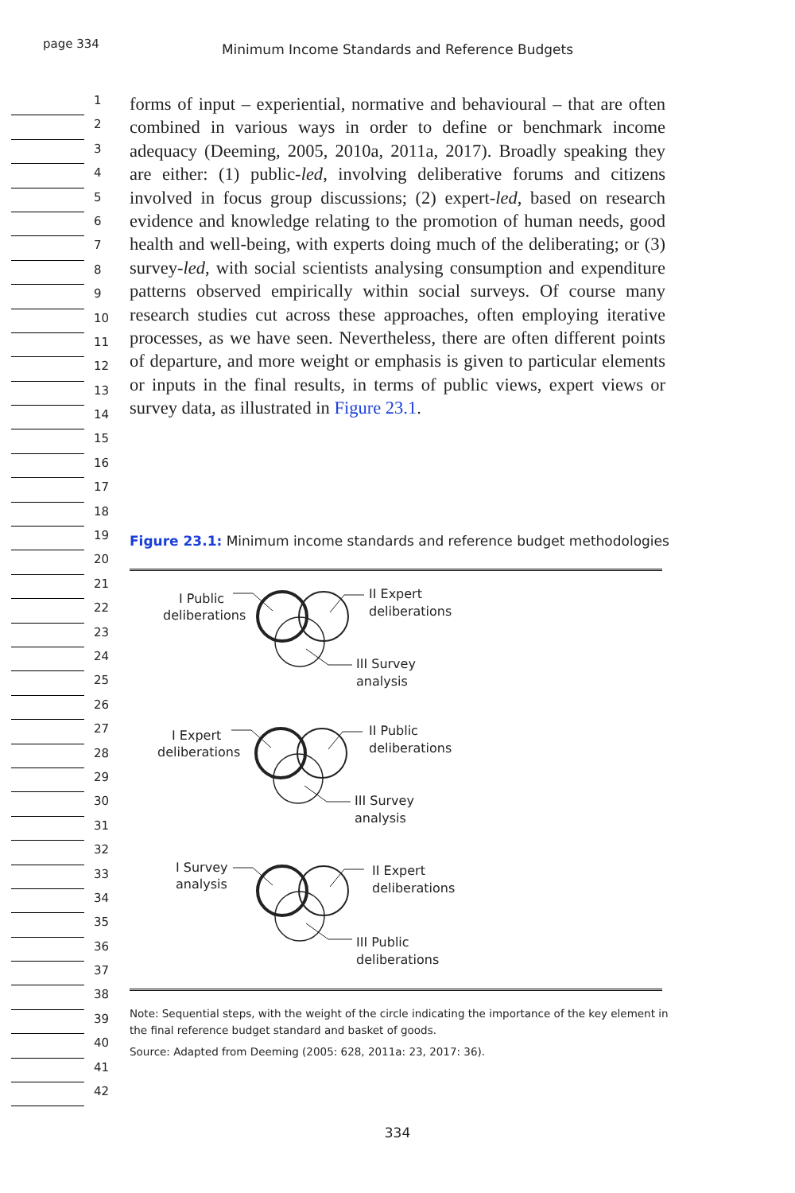page 334
Minimum Income Standards and Reference Budgets
1
2
3
4
5
6
7
8
9
10
11
12
13
14
15
16
17
18
19
20
21
22
23
24
25
26
27
28
29
30
31
32
33
34
35
36
37
38
39
40
41
42
forms of input – experiential, normative and behavioural – that are often combined in various ways in order to define or benchmark income adequacy (Deeming, 2005, 2010a, 2011a, 2017). Broadly speaking they are either: (1) public-led, involving deliberative forums and citizens involved in focus group discussions; (2) expert-led, based on research evidence and knowledge relating to the promotion of human needs, good health and well-being, with experts doing much of the deliberating; or (3) survey-led, with social scientists analysing consumption and expenditure patterns observed empirically within social surveys. Of course many research studies cut across these approaches, often employing iterative processes, as we have seen. Nevertheless, there are often different points of departure, and more weight or emphasis is given to particular elements or inputs in the final results, in terms of public views, expert views or survey data, as illustrated in Figure 23.1.
Figure 23.1: Minimum income standards and reference budget methodologies
I Public
deliberations
II Expert
deliberations
III Survey
analysis
I Expert
deliberations
II Public
deliberations
III Survey
analysis
I Survey
analysis
II Expert
deliberations
III Public
deliberations
Note: Sequential steps, with the weight of the circle indicating the importance of the key element in the final reference budget standard and basket of goods.
Source: Adapted from Deeming (2005: 628, 2011a: 23, 2017: 36).
334